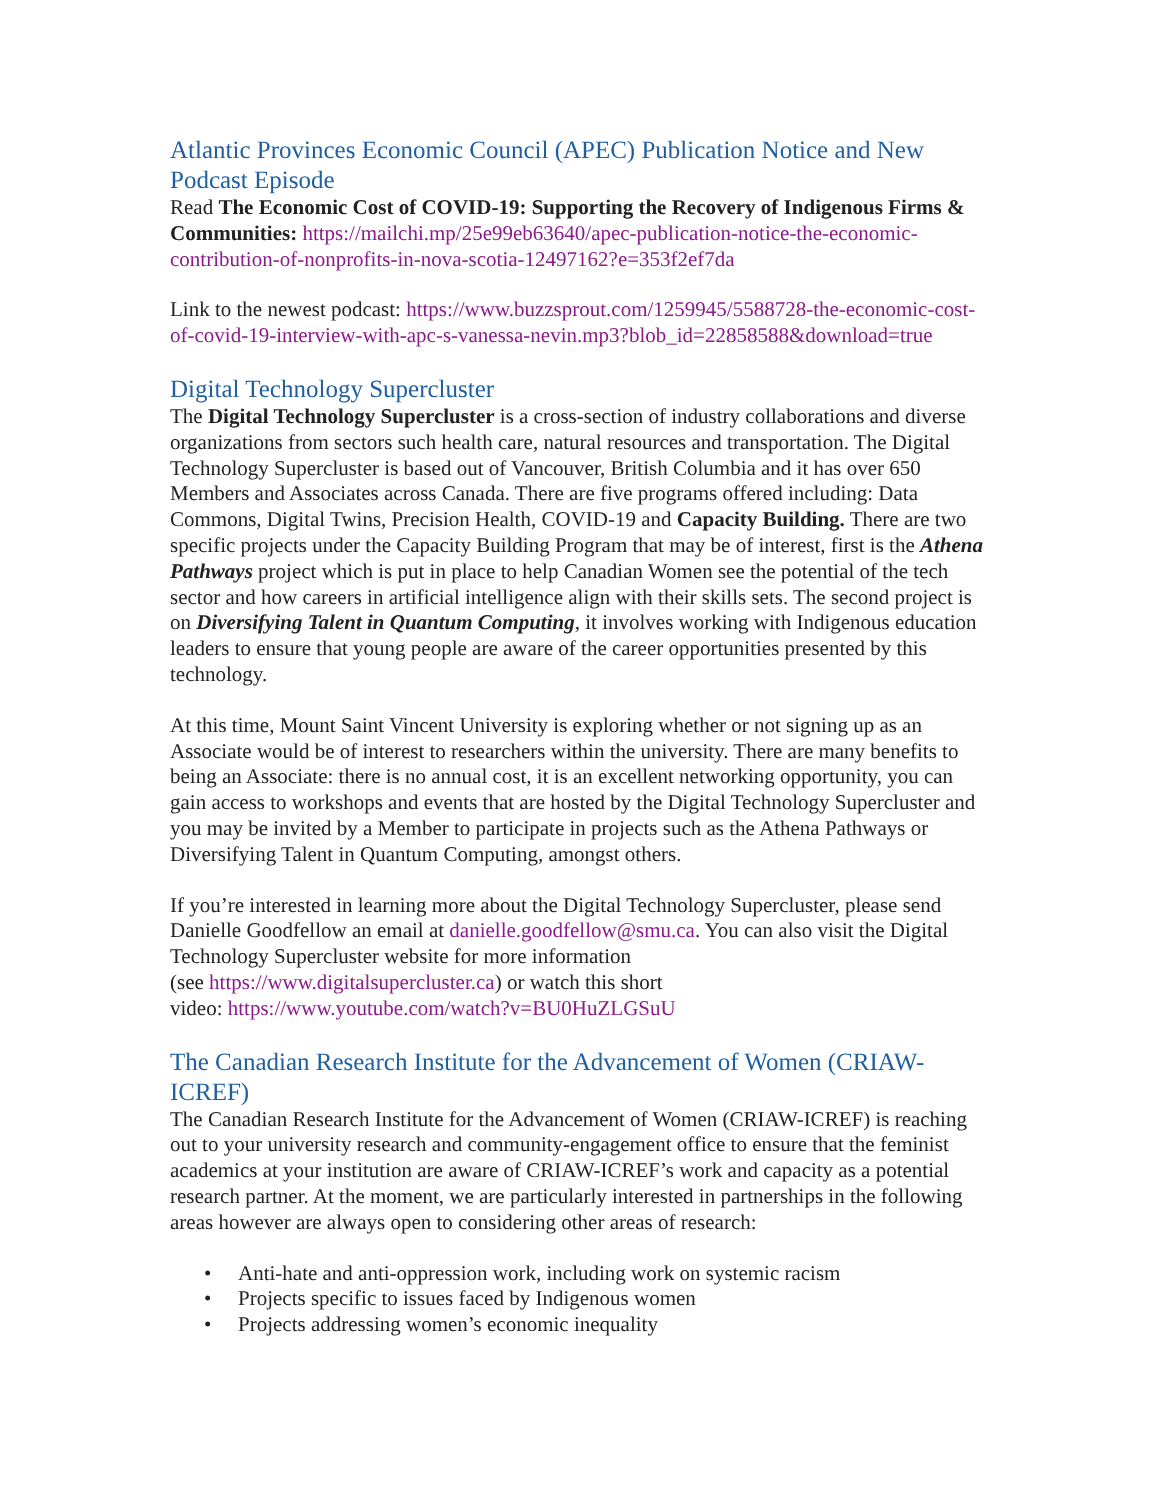Atlantic Provinces Economic Council (APEC) Publication Notice and New Podcast Episode
Read The Economic Cost of COVID-19: Supporting the Recovery of Indigenous Firms & Communities: https://mailchi.mp/25e99eb63640/apec-publication-notice-the-economic-contribution-of-nonprofits-in-nova-scotia-12497162?e=353f2ef7da
Link to the newest podcast: https://www.buzzsprout.com/1259945/5588728-the-economic-cost-of-covid-19-interview-with-apc-s-vanessa-nevin.mp3?blob_id=22858588&download=true
Digital Technology Supercluster
The Digital Technology Supercluster is a cross-section of industry collaborations and diverse organizations from sectors such health care, natural resources and transportation. The Digital Technology Supercluster is based out of Vancouver, British Columbia and it has over 650 Members and Associates across Canada. There are five programs offered including: Data Commons, Digital Twins, Precision Health, COVID-19 and Capacity Building. There are two specific projects under the Capacity Building Program that may be of interest, first is the Athena Pathways project which is put in place to help Canadian Women see the potential of the tech sector and how careers in artificial intelligence align with their skills sets. The second project is on Diversifying Talent in Quantum Computing, it involves working with Indigenous education leaders to ensure that young people are aware of the career opportunities presented by this technology.
At this time, Mount Saint Vincent University is exploring whether or not signing up as an Associate would be of interest to researchers within the university. There are many benefits to being an Associate: there is no annual cost, it is an excellent networking opportunity, you can gain access to workshops and events that are hosted by the Digital Technology Supercluster and you may be invited by a Member to participate in projects such as the Athena Pathways or Diversifying Talent in Quantum Computing, amongst others.
If you’re interested in learning more about the Digital Technology Supercluster, please send Danielle Goodfellow an email at danielle.goodfellow@smu.ca. You can also visit the Digital Technology Supercluster website for more information
(see https://www.digitalsupercluster.ca) or watch this short
video: https://www.youtube.com/watch?v=BU0HuZLGSuU
The Canadian Research Institute for the Advancement of Women (CRIAW-ICREF)
The Canadian Research Institute for the Advancement of Women (CRIAW-ICREF) is reaching out to your university research and community-engagement office to ensure that the feminist academics at your institution are aware of CRIAW-ICREF’s work and capacity as a potential research partner. At the moment, we are particularly interested in partnerships in the following areas however are always open to considering other areas of research:
• Anti-hate and anti-oppression work, including work on systemic racism
• Projects specific to issues faced by Indigenous women
• Projects addressing women’s economic inequality